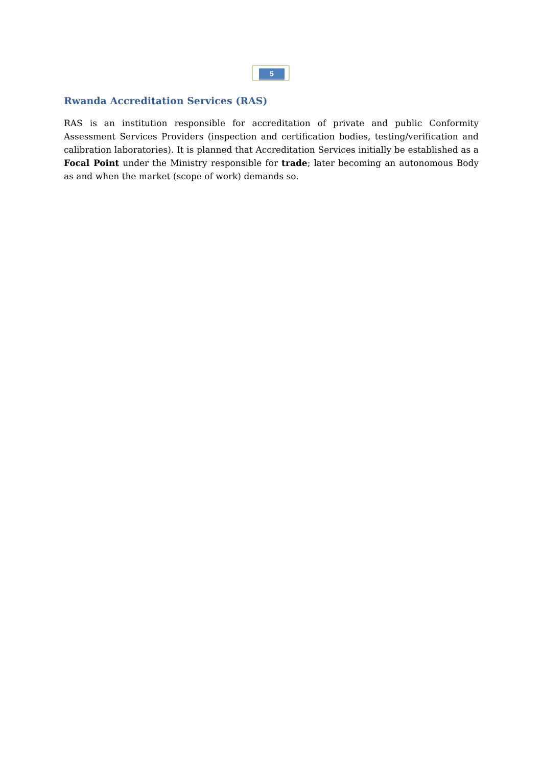5
Rwanda Accreditation Services (RAS)
RAS is an institution responsible for accreditation of private and public Conformity Assessment Services Providers (inspection and certification bodies, testing/verification and calibration laboratories). It is planned that Accreditation Services initially be established as a Focal Point under the Ministry responsible for trade; later becoming an autonomous Body as and when the market (scope of work) demands so.